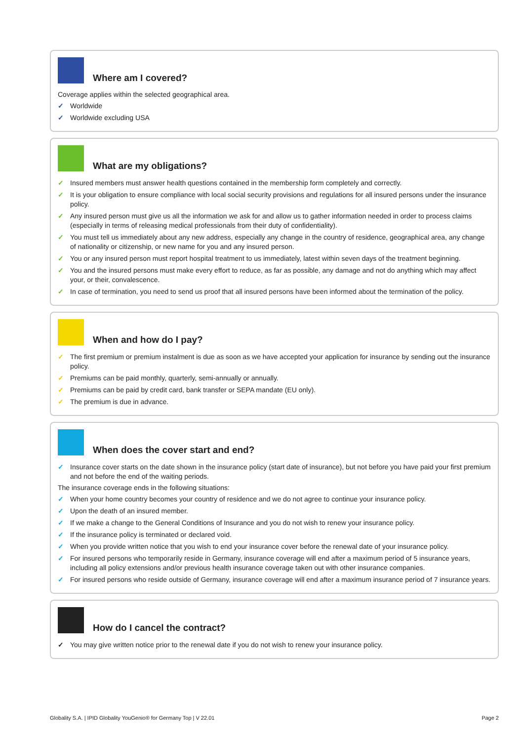Where am I covered?
Coverage applies within the selected geographical area.
✓ Worldwide
✓ Worldwide excluding USA
What are my obligations?
✓ Insured members must answer health questions contained in the membership form completely and correctly.
✓ It is your obligation to ensure compliance with local social security provisions and regulations for all insured persons under the insurance policy.
✓ Any insured person must give us all the information we ask for and allow us to gather information needed in order to process claims (especially in terms of releasing medical professionals from their duty of confidentiality).
✓ You must tell us immediately about any new address, especially any change in the country of residence, geographical area, any change of nationality or citizenship, or new name for you and any insured person.
✓ You or any insured person must report hospital treatment to us immediately, latest within seven days of the treatment beginning.
✓ You and the insured persons must make every effort to reduce, as far as possible, any damage and not do anything which may affect your, or their, convalescence.
✓ In case of termination, you need to send us proof that all insured persons have been informed about the termination of the policy.
When and how do I pay?
✓ The first premium or premium instalment is due as soon as we have accepted your application for insurance by sending out the insurance policy.
✓ Premiums can be paid monthly, quarterly, semi-annually or annually.
✓ Premiums can be paid by credit card, bank transfer or SEPA mandate (EU only).
✓ The premium is due in advance.
When does the cover start and end?
✓ Insurance cover starts on the date shown in the insurance policy (start date of insurance), but not before you have paid your first premium and not before the end of the waiting periods.
The insurance coverage ends in the following situations:
✓ When your home country becomes your country of residence and we do not agree to continue your insurance policy.
✓ Upon the death of an insured member.
✓ If we make a change to the General Conditions of Insurance and you do not wish to renew your insurance policy.
✓ If the insurance policy is terminated or declared void.
✓ When you provide written notice that you wish to end your insurance cover before the renewal date of your insurance policy.
✓ For insured persons who temporarily reside in Germany, insurance coverage will end after a maximum period of 5 insurance years, including all policy extensions and/or previous health insurance coverage taken out with other insurance companies.
✓ For insured persons who reside outside of Germany, insurance coverage will end after a maximum insurance period of 7 insurance years.
How do I cancel the contract?
✓ You may give written notice prior to the renewal date if you do not wish to renew your insurance policy.
Globality S.A. | IPID Globality YouGenio® for Germany Top | V 22.01 Page 2